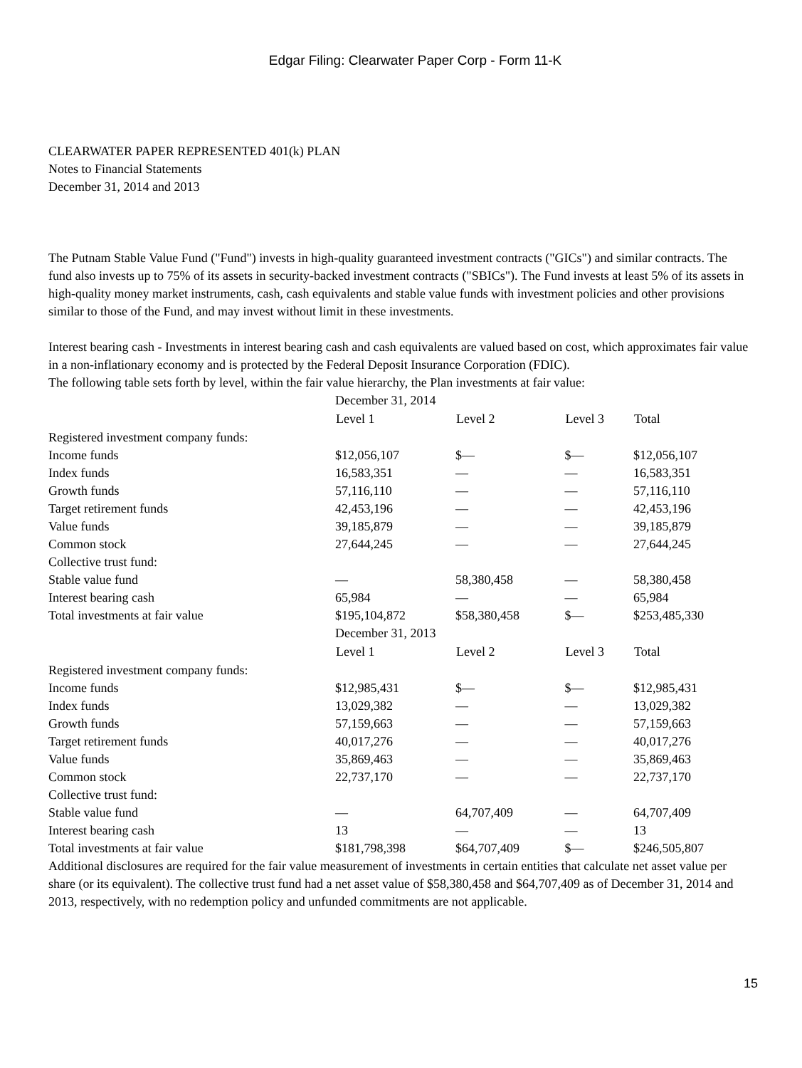Edgar Filing: Clearwater Paper Corp - Form 11-K
CLEARWATER PAPER REPRESENTED 401(k) PLAN
Notes to Financial Statements
December 31, 2014 and 2013
The Putnam Stable Value Fund ("Fund") invests in high-quality guaranteed investment contracts ("GICs") and similar contracts. The fund also invests up to 75% of its assets in security-backed investment contracts ("SBICs"). The Fund invests at least 5% of its assets in high-quality money market instruments, cash, cash equivalents and stable value funds with investment policies and other provisions similar to those of the Fund, and may invest without limit in these investments.
Interest bearing cash - Investments in interest bearing cash and cash equivalents are valued based on cost, which approximates fair value in a non-inflationary economy and is protected by the Federal Deposit Insurance Corporation (FDIC).
The following table sets forth by level, within the fair value hierarchy, the Plan investments at fair value:
| | December 31, 2014 | | | |
| | Level 1 | Level 2 | Level 3 | Total |
| Registered investment company funds: | | | | |
| Income funds | $12,056,107 | $— | $— | $12,056,107 |
| Index funds | 16,583,351 | — | — | 16,583,351 |
| Growth funds | 57,116,110 | — | — | 57,116,110 |
| Target retirement funds | 42,453,196 | — | — | 42,453,196 |
| Value funds | 39,185,879 | — | — | 39,185,879 |
| Common stock | 27,644,245 | — | — | 27,644,245 |
| Collective trust fund: | | | | |
| Stable value fund | — | 58,380,458 | — | 58,380,458 |
| Interest bearing cash | 65,984 | — | — | 65,984 |
| Total investments at fair value | $195,104,872 | $58,380,458 | $— | $253,485,330 |
| | December 31, 2013 | | | |
| | Level 1 | Level 2 | Level 3 | Total |
| Registered investment company funds: | | | | |
| Income funds | $12,985,431 | $— | $— | $12,985,431 |
| Index funds | 13,029,382 | — | — | 13,029,382 |
| Growth funds | 57,159,663 | — | — | 57,159,663 |
| Target retirement funds | 40,017,276 | — | — | 40,017,276 |
| Value funds | 35,869,463 | — | — | 35,869,463 |
| Common stock | 22,737,170 | — | — | 22,737,170 |
| Collective trust fund: | | | | |
| Stable value fund | — | 64,707,409 | — | 64,707,409 |
| Interest bearing cash | 13 | — | — | 13 |
| Total investments at fair value | $181,798,398 | $64,707,409 | $— | $246,505,807 |
Additional disclosures are required for the fair value measurement of investments in certain entities that calculate net asset value per share (or its equivalent). The collective trust fund had a net asset value of $58,380,458 and $64,707,409 as of December 31, 2014 and 2013, respectively, with no redemption policy and unfunded commitments are not applicable.
15